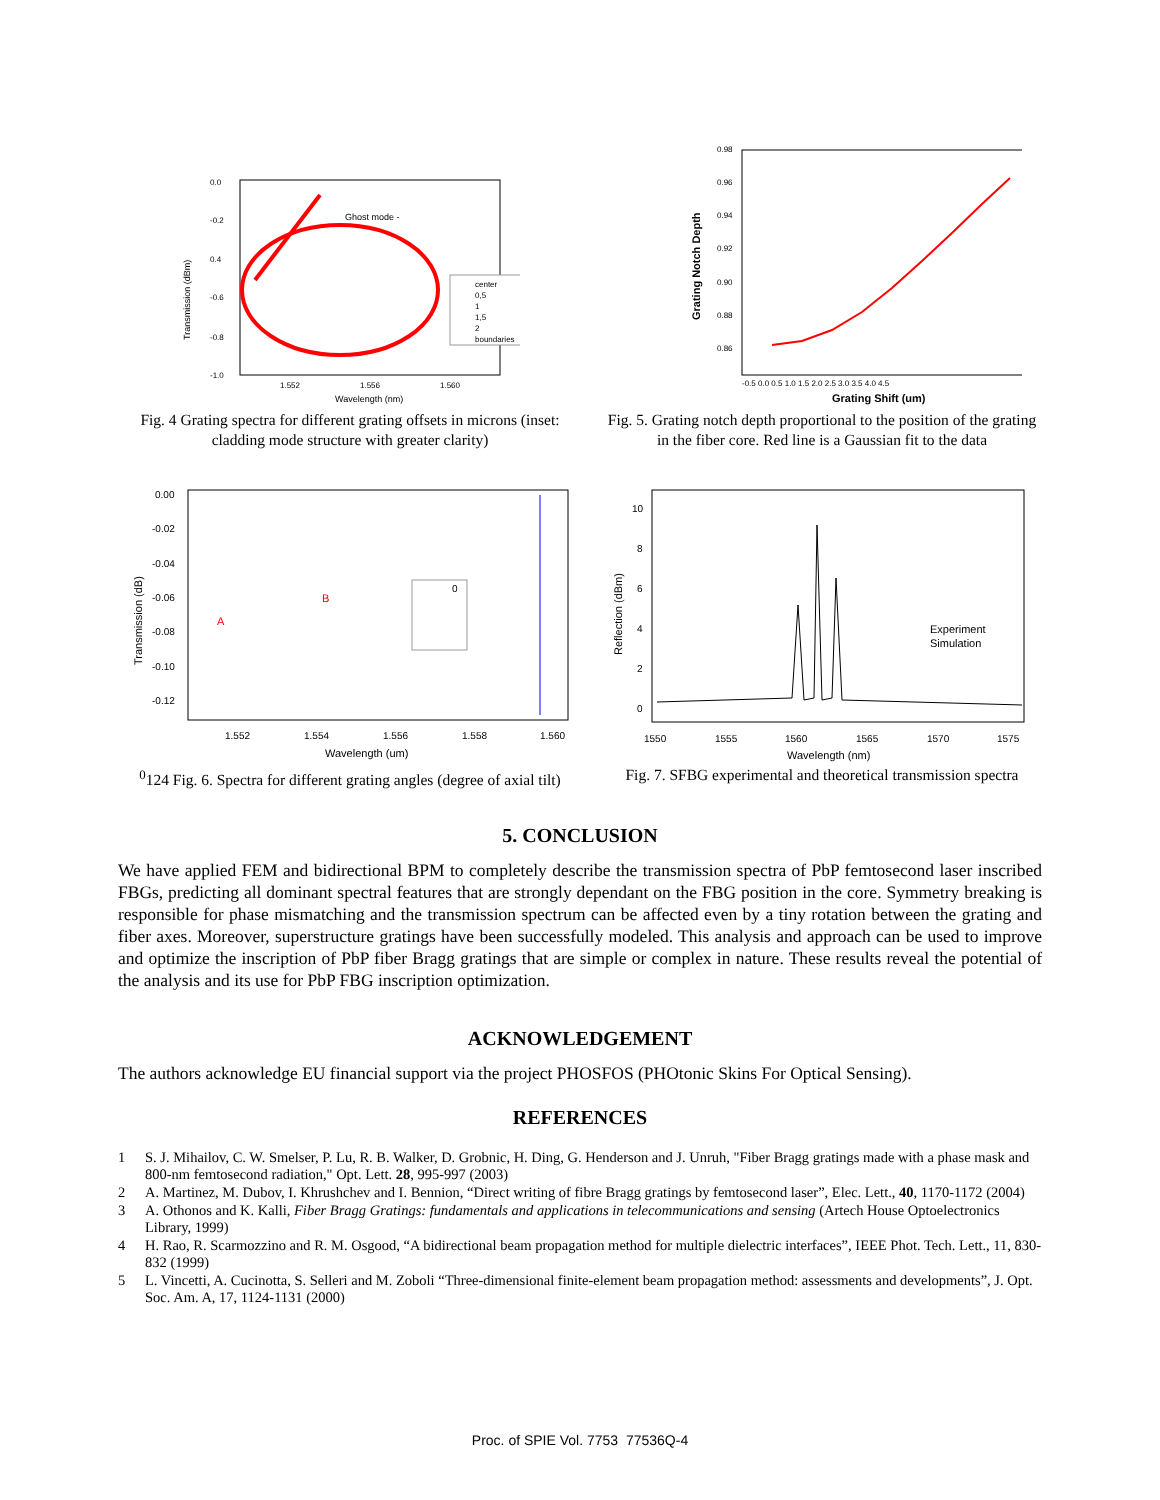Transmission (dBm)
0.0
-0.2
0.4
-0.6
-0.8
-1.0
1.552
1.556
1.560
Wavelength (nm)
Ghost mode -
center
0,5
1
1,5
2
boundaries
Fig. 4 Grating spectra for different grating offsets in microns (inset: cladding mode structure with greater clarity)
Grating Notch Depth
0.98
0.96
0.94
0.92
0.90
0.88
0.86
-0.5 0.0 0.5 1.0 1.5 2.0 2.5 3.0 3.5 4.0 4.5
Grating Shift (um)
Fig. 5. Grating notch depth proportional to the position of the grating in the fiber core. Red line is a Gaussian fit to the data
Transmission (dB)
0.00
-0.02
-0.04
-0.06
-0.08
-0.10
-0.12
1.552
1.554
1.556
1.558
1.560
Wavelength (um)
A
B
00
1
2
4
Fig. 6. Spectra for different grating angles (degree of axial tilt)
Reflection (dBm)
10
8
6
4
2
0
1550
1555
1560
1565
1570
1575
Wavelength (nm)
Experiment
Simulation
Fig. 7. SFBG experimental and theoretical transmission spectra
5. CONCLUSION
We have applied FEM and bidirectional BPM to completely describe the transmission spectra of PbP femtosecond laser inscribed FBGs, predicting all dominant spectral features that are strongly dependant on the FBG position in the core. Symmetry breaking is responsible for phase mismatching and the transmission spectrum can be affected even by a tiny rotation between the grating and fiber axes. Moreover, superstructure gratings have been successfully modeled. This analysis and approach can be used to improve and optimize the inscription of PbP fiber Bragg gratings that are simple or complex in nature. These results reveal the potential of the analysis and its use for PbP FBG inscription optimization.
ACKNOWLEDGEMENT
The authors acknowledge EU financial support via the project PHOSFOS (PHOtonic Skins For Optical Sensing).
REFERENCES
1 S. J. Mihailov, C. W. Smelser, P. Lu, R. B. Walker, D. Grobnic, H. Ding, G. Henderson and J. Unruh, "Fiber Bragg gratings made with a phase mask and 800-nm femtosecond radiation," Opt. Lett. 28, 995-997 (2003)
2 A. Martinez, M. Dubov, I. Khrushchev and I. Bennion, “Direct writing of fibre Bragg gratings by femtosecond laser”, Elec. Lett., 40, 1170-1172 (2004)
3 A. Othonos and K. Kalli, Fiber Bragg Gratings: fundamentals and applications in telecommunications and sensing (Artech House Optoelectronics Library, 1999)
4 H. Rao, R. Scarmozzino and R. M. Osgood, “A bidirectional beam propagation method for multiple dielectric interfaces”, IEEE Phot. Tech. Lett., 11, 830-832 (1999)
5 L. Vincetti, A. Cucinotta, S. Selleri and M. Zoboli “Three-dimensional finite-element beam propagation method: assessments and developments”, J. Opt. Soc. Am. A, 17, 1124-1131 (2000)
Proc. of SPIE Vol. 7753 77536Q-4